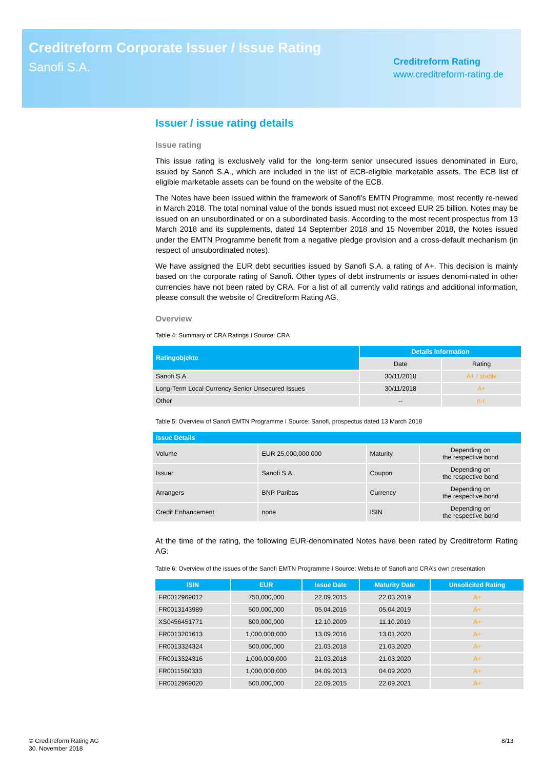Creditreform Corporate Issuer / Issue Rating
Sanofi S.A.
Creditreform Rating
www.creditreform-rating.de
Issuer / issue rating details
Issue rating
This issue rating is exclusively valid for the long-term senior unsecured issues denominated in Euro, issued by Sanofi S.A., which are included in the list of ECB-eligible marketable assets. The ECB list of eligible marketable assets can be found on the website of the ECB.
The Notes have been issued within the framework of Sanofi’s EMTN Programme, most recently re-newed in March 2018. The total nominal value of the bonds issued must not exceed EUR 25 billion. Notes may be issued on an unsubordinated or on a subordinated basis. According to the most recent prospectus from 13 March 2018 and its supplements, dated 14 September 2018 and 15 November 2018, the Notes issued under the EMTN Programme benefit from a negative pledge provision and a cross-default mechanism (in respect of unsubordinated notes).
We have assigned the EUR debt securities issued by Sanofi S.A. a rating of A+. This decision is mainly based on the corporate rating of Sanofi. Other types of debt instruments or issues denomi-nated in other currencies have not been rated by CRA. For a list of all currently valid ratings and additional information, please consult the website of Creditreform Rating AG.
Overview
Table 4: Summary of CRA Ratings I Source: CRA
| Ratingobjekte | Details Information | |
| --- | --- | --- |
| | Date | Rating |
| Sanofi S.A. | 30/11/2018 | A+ / stable |
| Long-Term Local Currency Senior Unsecured Issues | 30/11/2018 | A+ |
| Other | -- | n.r. |
Table 5: Overview of Sanofi EMTN Programme I Source: Sanofi, prospectus dated 13 March 2018
| Issue Details | | | |
| --- | --- | --- | --- |
| Volume | EUR 25,000,000,000 | Maturity | Depending on the respective bond |
| Issuer | Sanofi S.A. | Coupon | Depending on the respective bond |
| Arrangers | BNP Paribas | Currency | Depending on the respective bond |
| Credit Enhancement | none | ISIN | Depending on the respective bond |
At the time of the rating, the following EUR-denominated Notes have been rated by Creditreform Rating AG:
Table 6: Overview of the issues of the Sanofi EMTN Programme I Source: Website of Sanofi and CRA’s own presentation
| ISIN | EUR | Issue Date | Maturity Date | Unsolicited Rating |
| --- | --- | --- | --- | --- |
| FR0012969012 | 750,000,000 | 22.09.2015 | 22.03.2019 | A+ |
| FR0013143989 | 500,000,000 | 05.04.2016 | 05.04.2019 | A+ |
| XS0456451771 | 800,000,000 | 12.10.2009 | 11.10.2019 | A+ |
| FR0013201613 | 1,000,000,000 | 13.09.2016 | 13.01.2020 | A+ |
| FR0013324324 | 500,000,000 | 21.03.2018 | 21.03.2020 | A+ |
| FR0013324316 | 1,000,000,000 | 21.03.2018 | 21.03.2020 | A+ |
| FR0011560333 | 1,000,000,000 | 04.09.2013 | 04.09.2020 | A+ |
| FR0012969020 | 500,000,000 | 22.09.2015 | 22.09.2021 | A+ |
© Creditreform Rating AG
30. November 2018
8/13